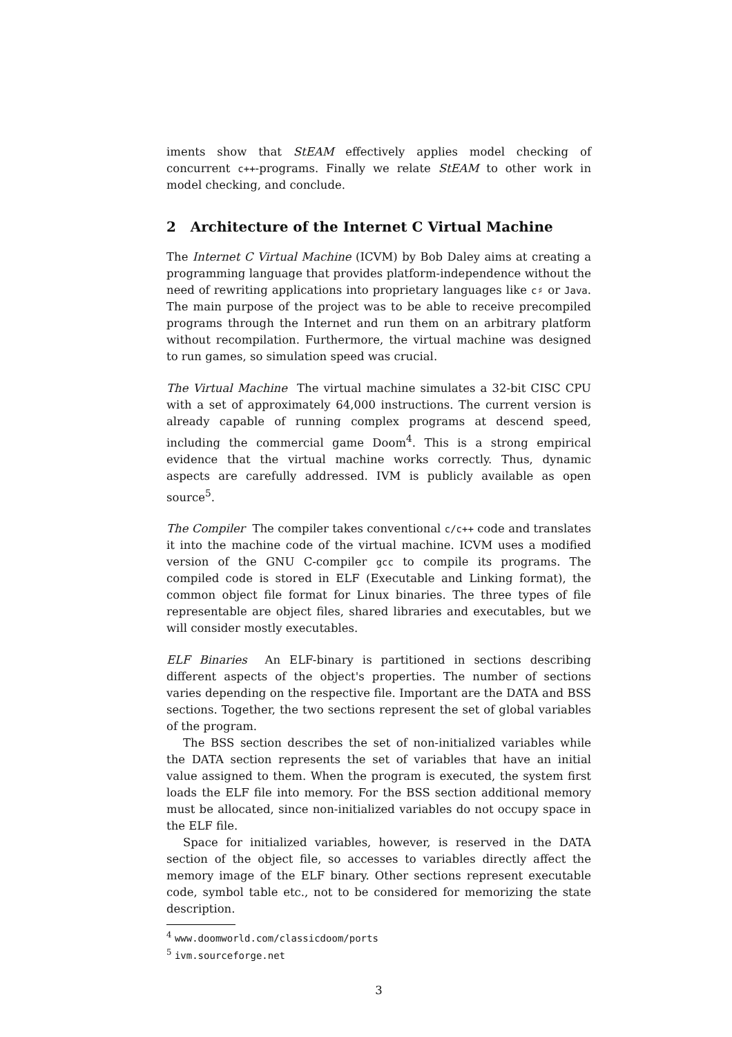iments show that StEAM effectively applies model checking of concurrent c++-programs. Finally we relate StEAM to other work in model checking, and conclude.
2 Architecture of the Internet C Virtual Machine
The Internet C Virtual Machine (ICVM) by Bob Daley aims at creating a programming language that provides platform-independence without the need of rewriting applications into proprietary languages like c♯ or Java. The main purpose of the project was to be able to receive precompiled programs through the Internet and run them on an arbitrary platform without recompilation. Furthermore, the virtual machine was designed to run games, so simulation speed was crucial.
The Virtual Machine The virtual machine simulates a 32-bit CISC CPU with a set of approximately 64,000 instructions. The current version is already capable of running complex programs at descend speed, including the commercial game Doom<sup>4</sup>. This is a strong empirical evidence that the virtual machine works correctly. Thus, dynamic aspects are carefully addressed. IVM is publicly available as open source<sup>5</sup>.
The Compiler The compiler takes conventional c/c++ code and translates it into the machine code of the virtual machine. ICVM uses a modified version of the GNU C-compiler gcc to compile its programs. The compiled code is stored in ELF (Executable and Linking format), the common object file format for Linux binaries. The three types of file representable are object files, shared libraries and executables, but we will consider mostly executables.
ELF Binaries An ELF-binary is partitioned in sections describing different aspects of the object's properties. The number of sections varies depending on the respective file. Important are the DATA and BSS sections. Together, the two sections represent the set of global variables of the program.
The BSS section describes the set of non-initialized variables while the DATA section represents the set of variables that have an initial value assigned to them. When the program is executed, the system first loads the ELF file into memory. For the BSS section additional memory must be allocated, since non-initialized variables do not occupy space in the ELF file.
Space for initialized variables, however, is reserved in the DATA section of the object file, so accesses to variables directly affect the memory image of the ELF binary. Other sections represent executable code, symbol table etc., not to be considered for memorizing the state description.
<sup>4</sup> www.doomworld.com/classicdoom/ports
<sup>5</sup> ivm.sourceforge.net
3